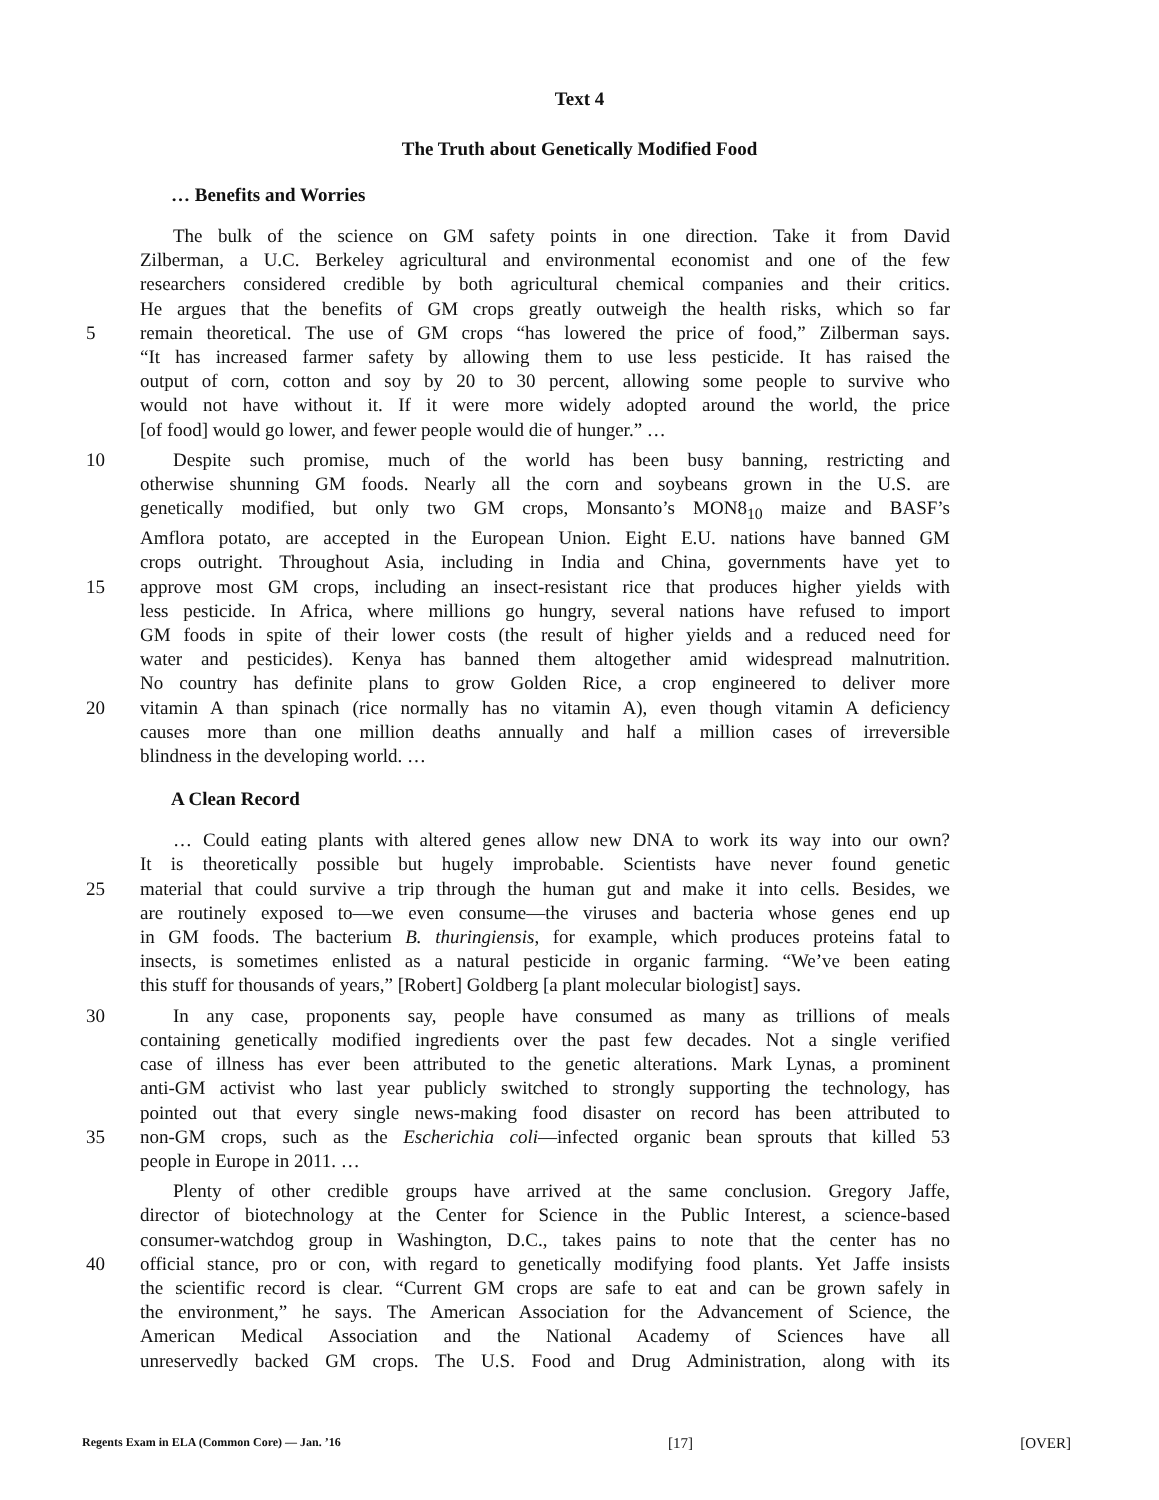Text 4
The Truth about Genetically Modified Food
… Benefits and Worries
The bulk of the science on GM safety points in one direction. Take it from David
Zilberman, a U.C. Berkeley agricultural and environmental economist and one of the few
researchers considered credible by both agricultural chemical companies and their critics.
He argues that the benefits of GM crops greatly outweigh the health risks, which so far
5 remain theoretical. The use of GM crops “has lowered the price of food,” Zilberman says.
“It has increased farmer safety by allowing them to use less pesticide. It has raised the
output of corn, cotton and soy by 20 to 30 percent, allowing some people to survive who
would not have without it. If it were more widely adopted around the world, the price
[of food] would go lower, and fewer people would die of hunger.” …
10 Despite such promise, much of the world has been busy banning, restricting and
otherwise shunning GM foods. Nearly all the corn and soybeans grown in the U.S. are
genetically modified, but only two GM crops, Monsanto’s MON8<sub>10</sub> maize and BASF’s
Amflora potato, are accepted in the European Union. Eight E.U. nations have banned GM
crops outright. Throughout Asia, including in India and China, governments have yet to
15 approve most GM crops, including an insect-resistant rice that produces higher yields with
less pesticide. In Africa, where millions go hungry, several nations have refused to import
GM foods in spite of their lower costs (the result of higher yields and a reduced need for
water and pesticides). Kenya has banned them altogether amid widespread malnutrition.
No country has definite plans to grow Golden Rice, a crop engineered to deliver more
20 vitamin A than spinach (rice normally has no vitamin A), even though vitamin A deficiency
causes more than one million deaths annually and half a million cases of irreversible
blindness in the developing world. …
A Clean Record
… Could eating plants with altered genes allow new DNA to work its way into our own?
It is theoretically possible but hugely improbable. Scientists have never found genetic
25 material that could survive a trip through the human gut and make it into cells. Besides, we
are routinely exposed to—we even consume—the viruses and bacteria whose genes end up
in GM foods. The bacterium B. thuringiensis, for example, which produces proteins fatal to
insects, is sometimes enlisted as a natural pesticide in organic farming. “We’ve been eating
this stuff for thousands of years,” [Robert] Goldberg [a plant molecular biologist] says.
30 In any case, proponents say, people have consumed as many as trillions of meals
containing genetically modified ingredients over the past few decades. Not a single verified
case of illness has ever been attributed to the genetic alterations. Mark Lynas, a prominent
anti-GM activist who last year publicly switched to strongly supporting the technology, has
pointed out that every single news-making food disaster on record has been attributed to
35 non-GM crops, such as the Escherichia coli—infected organic bean sprouts that killed 53
people in Europe in 2011. …
Plenty of other credible groups have arrived at the same conclusion. Gregory Jaffe,
director of biotechnology at the Center for Science in the Public Interest, a science-based
consumer-watchdog group in Washington, D.C., takes pains to note that the center has no
40 official stance, pro or con, with regard to genetically modifying food plants. Yet Jaffe insists
the scientific record is clear. “Current GM crops are safe to eat and can be grown safely in
the environment,” he says. The American Association for the Advancement of Science, the
American Medical Association and the National Academy of Sciences have all
unreservedly backed GM crops. The U.S. Food and Drug Administration, along with its
Regents Exam in ELA (Common Core) — Jan. ’16 [17] [OVER]